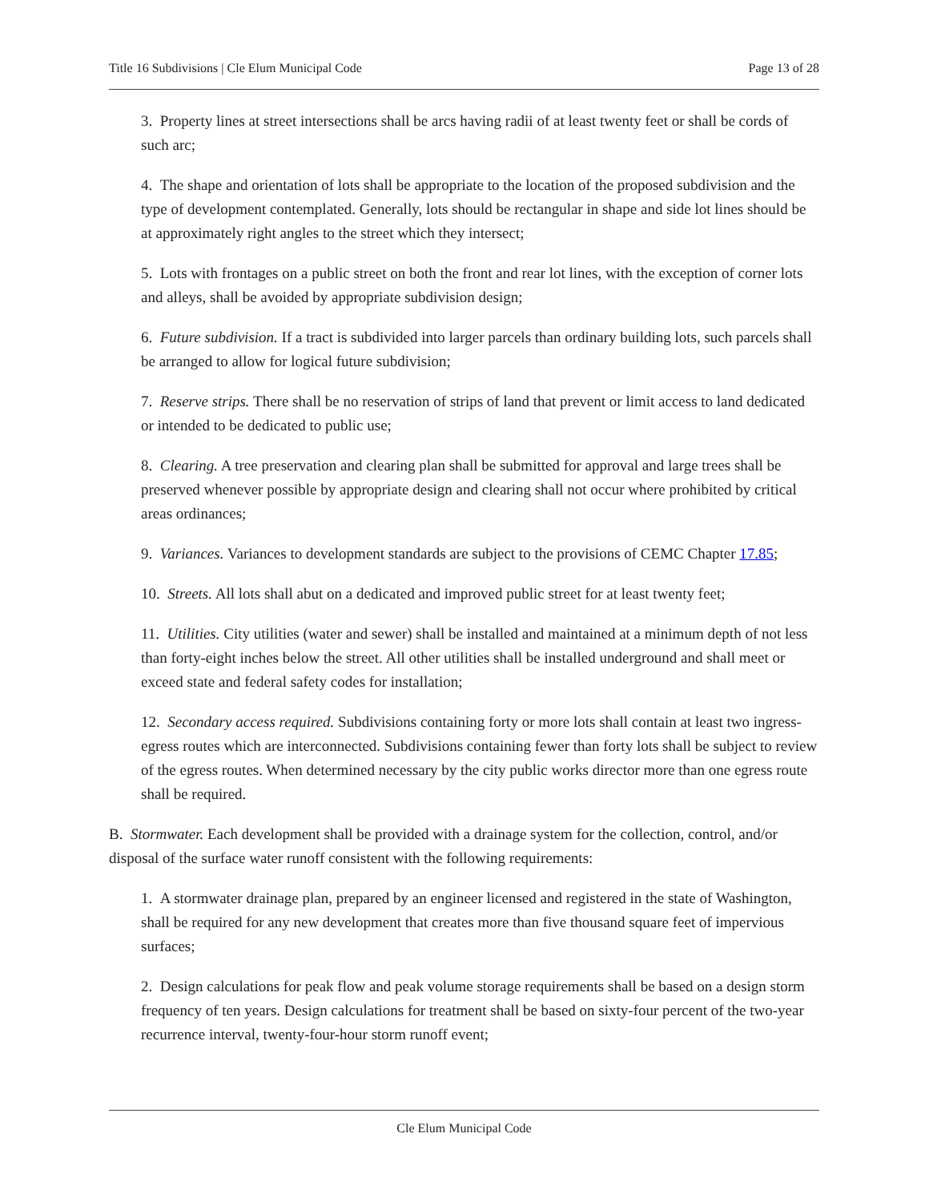Title 16 Subdivisions | Cle Elum Municipal Code Page 13 of 28
3. Property lines at street intersections shall be arcs having radii of at least twenty feet or shall be cords of such arc;
4. The shape and orientation of lots shall be appropriate to the location of the proposed subdivision and the type of development contemplated. Generally, lots should be rectangular in shape and side lot lines should be at approximately right angles to the street which they intersect;
5. Lots with frontages on a public street on both the front and rear lot lines, with the exception of corner lots and alleys, shall be avoided by appropriate subdivision design;
6. Future subdivision. If a tract is subdivided into larger parcels than ordinary building lots, such parcels shall be arranged to allow for logical future subdivision;
7. Reserve strips. There shall be no reservation of strips of land that prevent or limit access to land dedicated or intended to be dedicated to public use;
8. Clearing. A tree preservation and clearing plan shall be submitted for approval and large trees shall be preserved whenever possible by appropriate design and clearing shall not occur where prohibited by critical areas ordinances;
9. Variances. Variances to development standards are subject to the provisions of CEMC Chapter 17.85;
10. Streets. All lots shall abut on a dedicated and improved public street for at least twenty feet;
11. Utilities. City utilities (water and sewer) shall be installed and maintained at a minimum depth of not less than forty-eight inches below the street. All other utilities shall be installed underground and shall meet or exceed state and federal safety codes for installation;
12. Secondary access required. Subdivisions containing forty or more lots shall contain at least two ingress-egress routes which are interconnected. Subdivisions containing fewer than forty lots shall be subject to review of the egress routes. When determined necessary by the city public works director more than one egress route shall be required.
B. Stormwater. Each development shall be provided with a drainage system for the collection, control, and/or disposal of the surface water runoff consistent with the following requirements:
1. A stormwater drainage plan, prepared by an engineer licensed and registered in the state of Washington, shall be required for any new development that creates more than five thousand square feet of impervious surfaces;
2. Design calculations for peak flow and peak volume storage requirements shall be based on a design storm frequency of ten years. Design calculations for treatment shall be based on sixty-four percent of the two-year recurrence interval, twenty-four-hour storm runoff event;
Cle Elum Municipal Code